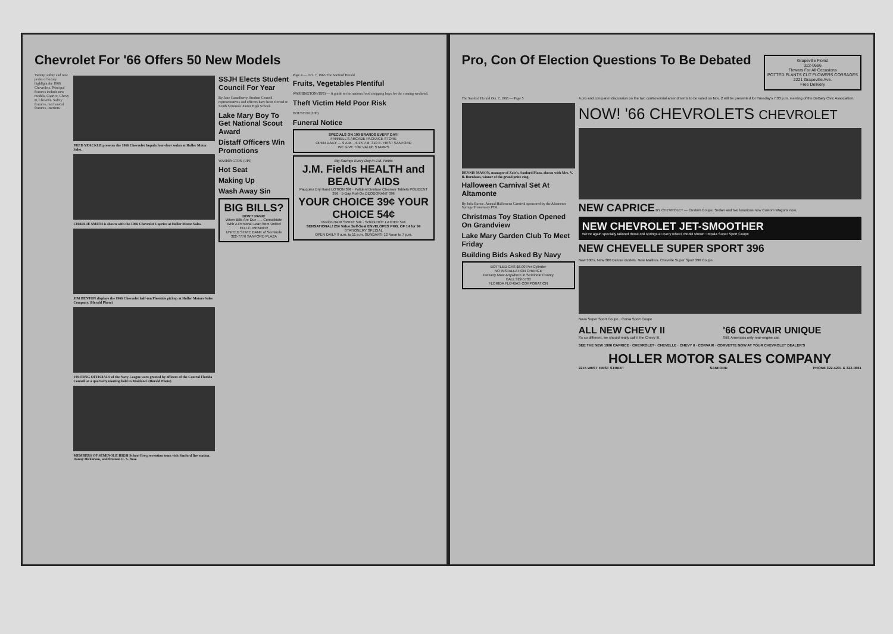Chevrolet For '66 Offers 50 New Models
Variety, safety and new peaks of luxury highlight the 1966 Chevrolets. Principal features include new models, Caprice, Chevy II, Chevelle. Safety features, mechanical features, interiors.
FRED YEACKLE presents the 1966 Chevrolet Impala four-door sedan at Holler Motor Sales.
CHARLIE SMITH is shown with the 1966 Chevrolet Caprice at Holler Motor Sales.
JIM BENTON displays the 1966 Chevrolet half-ton Fleetside pickup at Holler Motors Sales Company. (Herald Photo)
VISITING OFFICIALS of the Navy League were greeted by officers of the Central Florida Council at a quarterly meeting held in Maitland. (Herald Photo)
MEMBERS OF SEMINOLE HIGH School fire prevention team visit Sanford fire station. Danny Dickerson, and fireman C. S. Bose
SSJH Elects Student Council For Year
By Jane Casselberry. Student Council representatives and officers have been elected at South Seminole Junior High School.
Lake Mary Boy To Get National Scout Award
Distaff Officers Win Promotions
WASHINGTON (UPI)
Hot Seat
Making Up
Wash Away Sin
BIG BILLS?
DON'T PANIC
When Bills Are Due . . . Consolidate With A Personal Loan from United
F.D.I.C. MEMBER
UNITED STATE BANK of Seminole
322-7776 SANFORD PLAZA
Page 4 — Oct. 7, 1965 The Sanford Herald
Fruits, Vegetables Plentiful
WASHINGTON (UPI) — A guide to the nation's food shopping buys for the coming weekend.
Theft Victim Held Poor Risk
HOUSTON (UPI)
Funeral Notice
SPECIALS ON 100 BRANDS EVERY DAY!
FARRELL'S ARCADE PACKAGE STORE
OPEN DAILY — 9 A.M. - 6:15 P.M. 310 E. FIRST SANFORD
WE GIVE TOP VALUE STAMPS
Big Savings Every Day in J.M. Fields
J.M. Fields HEALTH and BEAUTY AIDS
Pacquins Dry Hand LOTION 39¢ · Polident Denture Cleanser Tablets POLIDENT 39¢ · 5-Day Roll-On DEODORANT 39¢
YOUR CHOICE 39¢ YOUR CHOICE 54¢
Revlon HAIR SPRAY 54¢ · Schick HOT LATHER 54¢
SENSATIONAL! 25¢ Value Self-Seal ENVELOPES PKG. OF 14 for 9¢ STATIONERY SPECIAL
OPEN DAILY 9 a.m. to 11 p.m. SUNDAYS: 12 Noon to 7 p.m.
Pro, Con Of Election Questions To Be Debated
Grapeville Florist
322-0686
Flowers For All Occasions
POTTED PLANTS CUT FLOWERS CORSAGES
2221 Grapeville Ave.
Free Delivery
The Sanford Herald Oct. 7, 1965 — Page 5
DENNIS MASON, manager of Zale's, Sanford Plaza, shown with Mrs. V. B. Burnham, winner of the grand prize ring.
Halloween Carnival Set At Altamonte
By Julia Bartee. Annual Halloween Carnival sponsored by the Altamonte Springs Elementary PTA.
Christmas Toy Station Opened On Grandview
Lake Mary Garden Club To Meet Friday
Building Bids Asked By Navy
BOTTLED GAS $6.00 Per Cylinder
NO INSTALLATION CHARGE
Delivery Most Anywhere In Seminole County
CALL 322-5733
FLORIDA FLO-GAS CORPORATION
A pro and con panel discussion on the two controversial amendments to be voted on Nov. 2 will be presented for Tuesday's 7:30 p.m. meeting of the DeBary Civic Association.
NOW! '66 CHEVROLETS CHEVROLET
NEW CAPRICE BY CHEVROLET — Custom Coupe, Sedan and two luxurious new Custom Wagons now.
NEW CHEVROLET JET-SMOOTHER
We've again specially tailored those coil springs at every wheel. Model shown: Impala Super Sport Coupe
NEW CHEVELLE SUPER SPORT 396
New 300's. New 300 Deluxe models. New Malibus. Chevelle Super Sport 396 Coupe
Nova Super Sport Coupe · Corsa Sport Coupe
ALL NEW CHEVY II
It's so different, we should really call it the Chevy III.
'66 CORVAIR UNIQUE
Still, America's only rear-engine car.
SEE THE NEW 1966 CAPRICE · CHEVROLET · CHEVELLE · CHEVY II · CORVAIR · CORVETTE NOW AT YOUR CHEVROLET DEALER'S
HOLLER MOTOR SALES COMPANY
2215 WEST FIRST STREET SANFORD PHONE 322-4231 & 322-0861